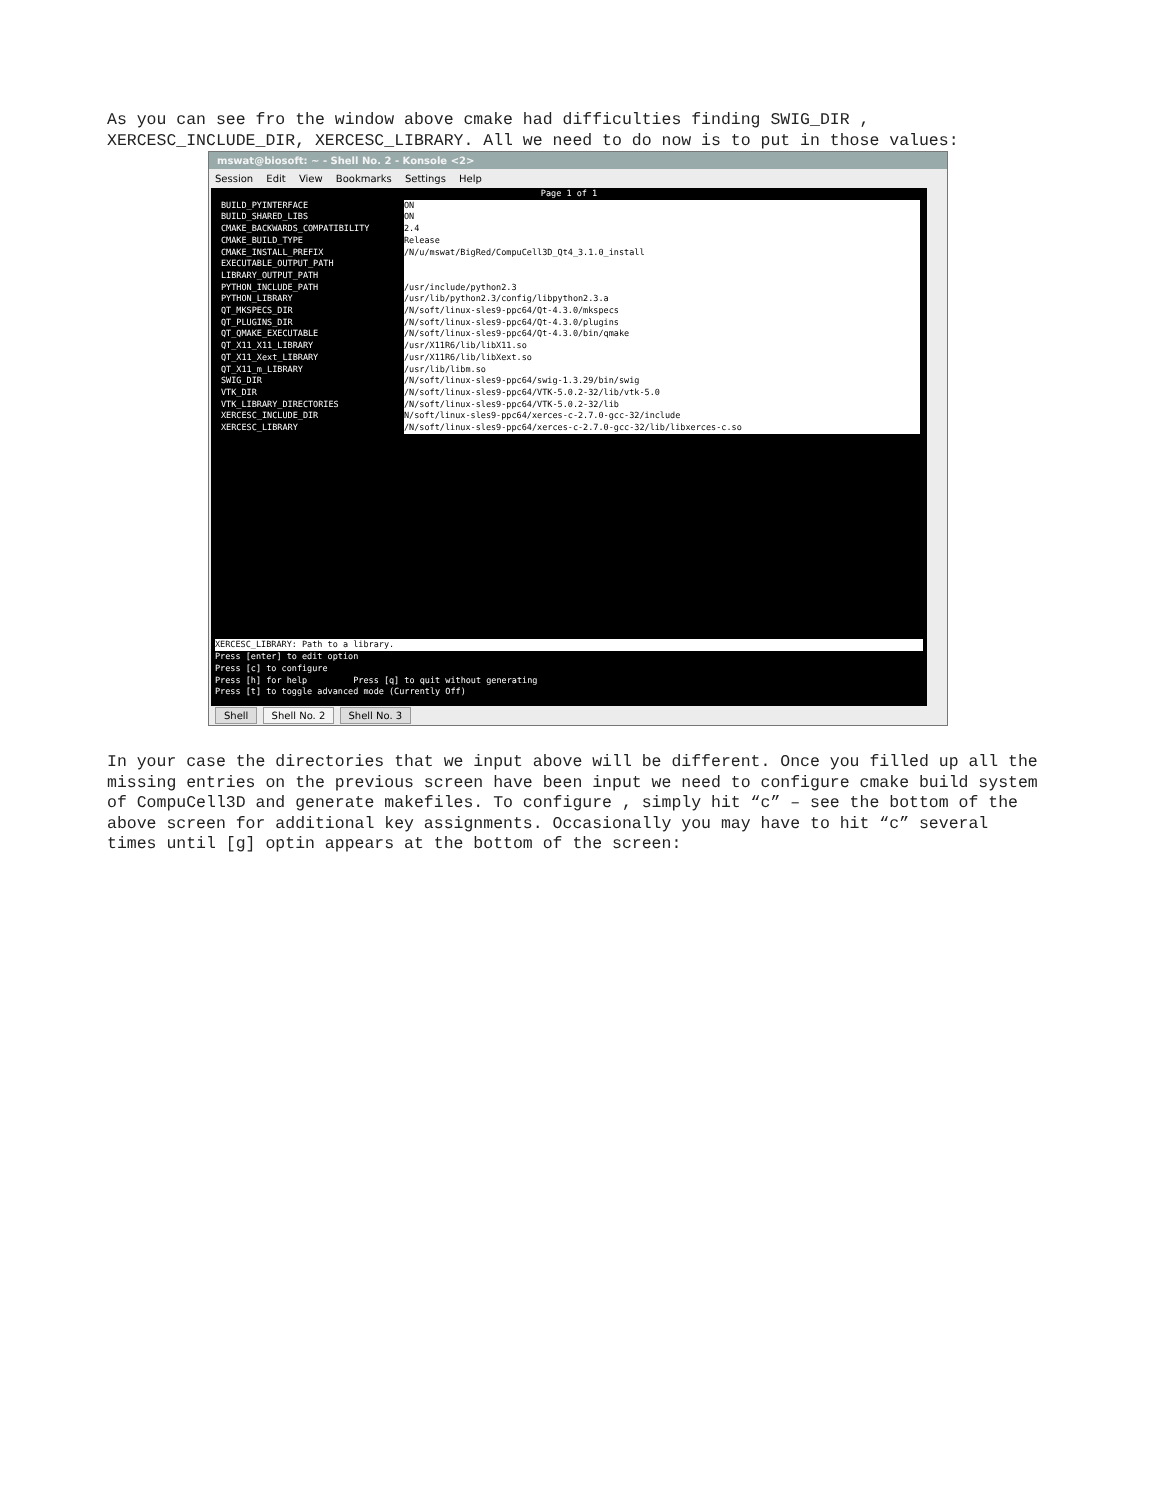As you can see fro the window above cmake had difficulties finding SWIG_DIR , XERCESC_INCLUDE_DIR, XERCESC_LIBRARY. All we need to do now is to put in those values:
mswat@biosoft: ~ - Shell No. 2 - Konsole <2>
Session Edit View Bookmarks Settings Help
Page 1 of 1
BUILD_PYINTERFACE ON
BUILD_SHARED_LIBS ON
CMAKE_BACKWARDS_COMPATIBILITY 2.4
CMAKE_BUILD_TYPE Release
CMAKE_INSTALL_PREFIX /N/u/mswat/BigRed/CompuCell3D_Qt4_3.1.0_install
EXECUTABLE_OUTPUT_PATH
LIBRARY_OUTPUT_PATH
PYTHON_INCLUDE_PATH /usr/include/python2.3
PYTHON_LIBRARY /usr/lib/python2.3/config/libpython2.3.a
QT_MKSPECS_DIR /N/soft/linux-sles9-ppc64/Qt-4.3.0/mkspecs
QT_PLUGINS_DIR /N/soft/linux-sles9-ppc64/Qt-4.3.0/plugins
QT_QMAKE_EXECUTABLE /N/soft/linux-sles9-ppc64/Qt-4.3.0/bin/qmake
QT_X11_X11_LIBRARY /usr/X11R6/lib/libX11.so
QT_X11_Xext_LIBRARY /usr/X11R6/lib/libXext.so
QT_X11_m_LIBRARY /usr/lib/libm.so
SWIG_DIR /N/soft/linux-sles9-ppc64/swig-1.3.29/bin/swig
VTK_DIR /N/soft/linux-sles9-ppc64/VTK-5.0.2-32/lib/vtk-5.0
VTK_LIBRARY_DIRECTORIES /N/soft/linux-sles9-ppc64/VTK-5.0.2-32/lib
XERCESC_INCLUDE_DIR N/soft/linux-sles9-ppc64/xerces-c-2.7.0-gcc-32/include
XERCESC_LIBRARY /N/soft/linux-sles9-ppc64/xerces-c-2.7.0-gcc-32/lib/libxerces-c.so
XERCESC_LIBRARY: Path to a library.
Press [enter] to edit option
Press [c] to configure
Press [h] for help Press [q] to quit without generating
Press [t] to toggle advanced mode (Currently Off)
Shell Shell No. 2 Shell No. 3
In your case the directories that we input above will be different. Once you filled up all the missing entries on the previous screen have been input we need to configure cmake build system of CompuCell3D and generate makefiles. To configure , simply hit “c” – see the bottom of the above screen for additional key assignments. Occasionally you may have to hit “c” several times until [g] optin appears at the bottom of the screen: